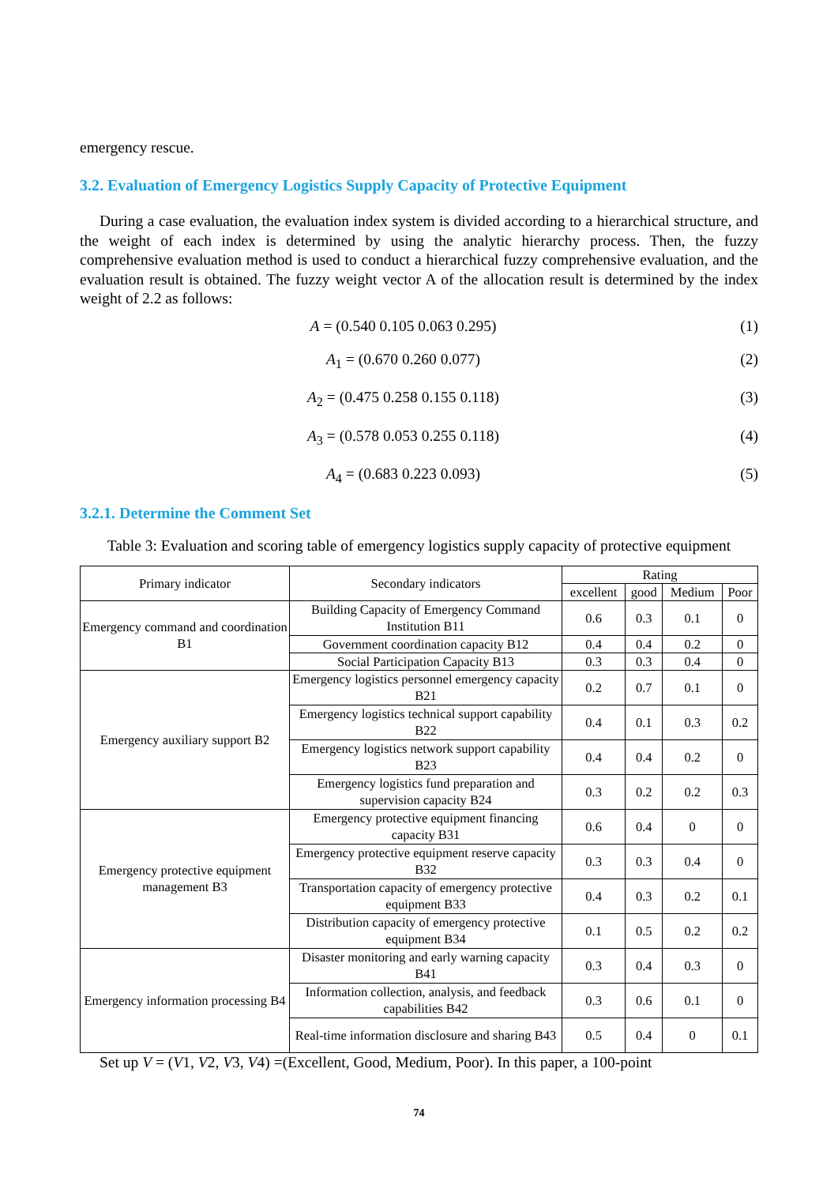emergency rescue.
3.2. Evaluation of Emergency Logistics Supply Capacity of Protective Equipment
During a case evaluation, the evaluation index system is divided according to a hierarchical structure, and the weight of each index is determined by using the analytic hierarchy process. Then, the fuzzy comprehensive evaluation method is used to conduct a hierarchical fuzzy comprehensive evaluation, and the evaluation result is obtained. The fuzzy weight vector A of the allocation result is determined by the index weight of 2.2 as follows:
A = (0.540 0.105 0.063 0.295) (1)
A<sub>1</sub> = (0.670 0.260 0.077) (2)
A<sub>2</sub> = (0.475 0.258 0.155 0.118) (3)
A<sub>3</sub> = (0.578 0.053 0.255 0.118) (4)
A<sub>4</sub> = (0.683 0.223 0.093) (5)
3.2.1. Determine the Comment Set
Table 3: Evaluation and scoring table of emergency logistics supply capacity of protective equipment
| Primary indicator | Secondary indicators | Rating | | | |
| --- | --- | --- | --- | --- | --- |
| | | excellent | good | Medium | Poor |
| Emergency command and coordination B1 | Building Capacity of Emergency Command Institution B11 | 0.6 | 0.3 | 0.1 | 0 |
| | Government coordination capacity B12 | 0.4 | 0.4 | 0.2 | 0 |
| | Social Participation Capacity B13 | 0.3 | 0.3 | 0.4 | 0 |
| Emergency auxiliary support B2 | Emergency logistics personnel emergency capacity B21 | 0.2 | 0.7 | 0.1 | 0 |
| | Emergency logistics technical support capability B22 | 0.4 | 0.1 | 0.3 | 0.2 |
| | Emergency logistics network support capability B23 | 0.4 | 0.4 | 0.2 | 0 |
| | Emergency logistics fund preparation and supervision capacity B24 | 0.3 | 0.2 | 0.2 | 0.3 |
| Emergency protective equipment management B3 | Emergency protective equipment financing capacity B31 | 0.6 | 0.4 | 0 | 0 |
| | Emergency protective equipment reserve capacity B32 | 0.3 | 0.3 | 0.4 | 0 |
| | Transportation capacity of emergency protective equipment B33 | 0.4 | 0.3 | 0.2 | 0.1 |
| | Distribution capacity of emergency protective equipment B34 | 0.1 | 0.5 | 0.2 | 0.2 |
| Emergency information processing B4 | Disaster monitoring and early warning capacity B41 | 0.3 | 0.4 | 0.3 | 0 |
| | Information collection, analysis, and feedback capabilities B42 | 0.3 | 0.6 | 0.1 | 0 |
| | Real-time information disclosure and sharing B43 | 0.5 | 0.4 | 0 | 0.1 |
Set up V = (V1, V2, V3, V4) =(Excellent, Good, Medium, Poor). In this paper, a 100-point
74